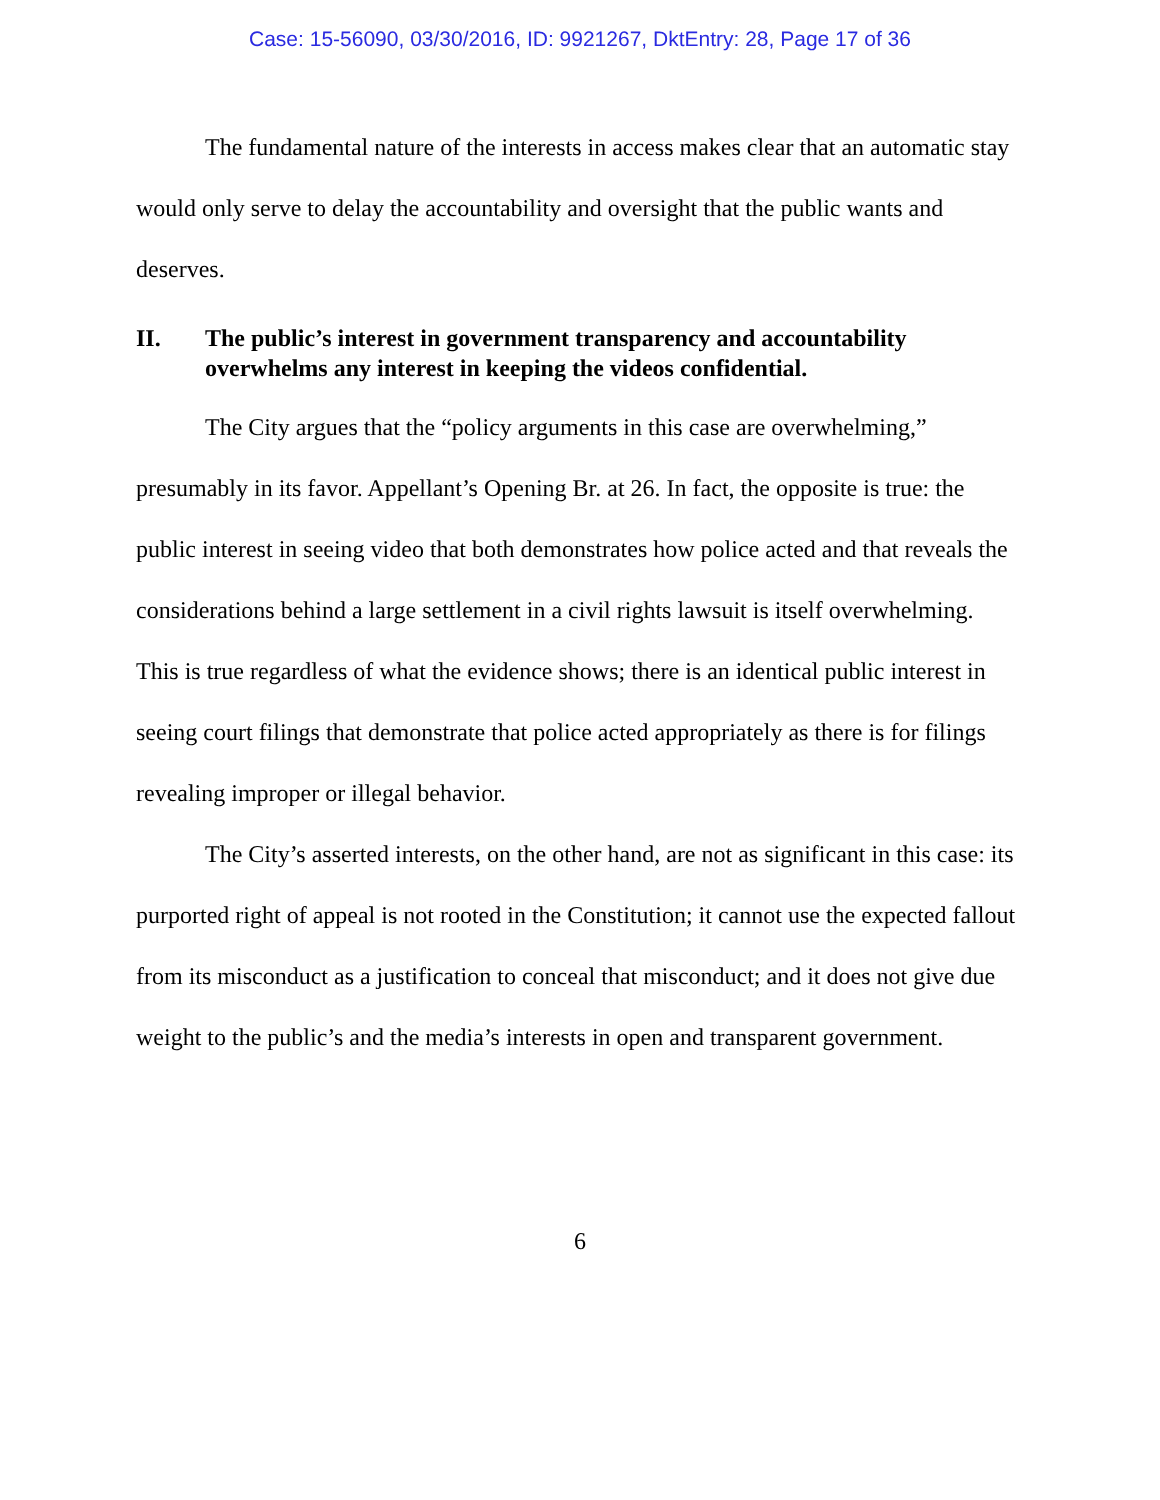Case: 15-56090, 03/30/2016, ID: 9921267, DktEntry: 28, Page 17 of 36
The fundamental nature of the interests in access makes clear that an automatic stay would only serve to delay the accountability and oversight that the public wants and deserves.
II. The public’s interest in government transparency and accountability overwhelms any interest in keeping the videos confidential.
The City argues that the “policy arguments in this case are overwhelming,” presumably in its favor. Appellant’s Opening Br. at 26. In fact, the opposite is true: the public interest in seeing video that both demonstrates how police acted and that reveals the considerations behind a large settlement in a civil rights lawsuit is itself overwhelming. This is true regardless of what the evidence shows; there is an identical public interest in seeing court filings that demonstrate that police acted appropriately as there is for filings revealing improper or illegal behavior.
The City’s asserted interests, on the other hand, are not as significant in this case: its purported right of appeal is not rooted in the Constitution; it cannot use the expected fallout from its misconduct as a justification to conceal that misconduct; and it does not give due weight to the public’s and the media’s interests in open and transparent government.
6